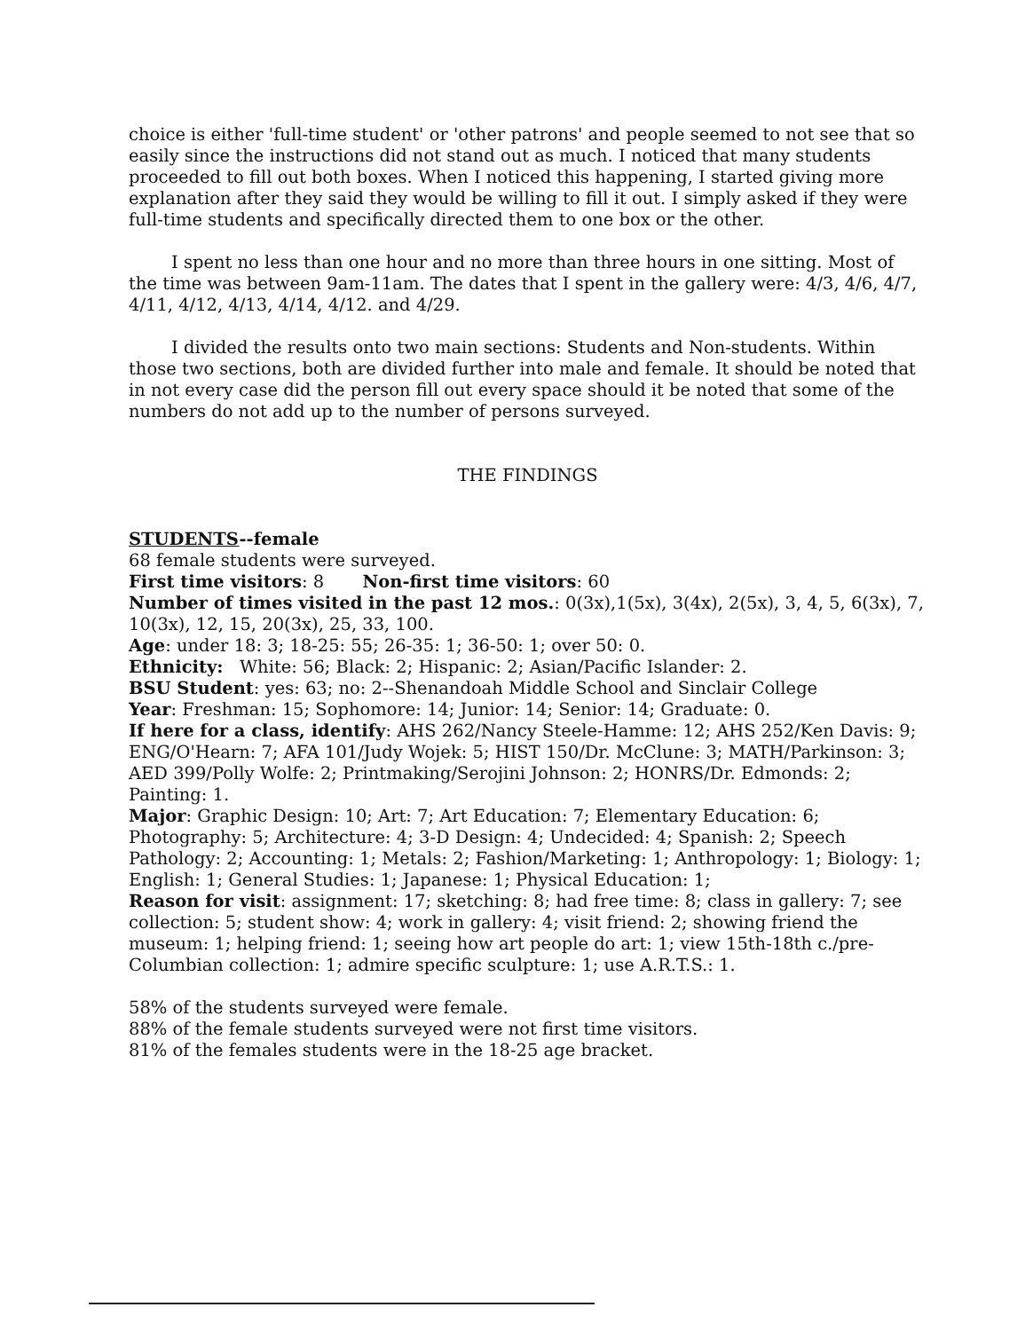choice is either 'full-time student' or 'other patrons' and people seemed to not see that so easily since the instructions did not stand out as much. I noticed that many students proceeded to fill out both boxes. When I noticed this happening, I started giving more explanation after they said they would be willing to fill it out. I simply asked if they were full-time students and specifically directed them to one box or the other.
I spent no less than one hour and no more than three hours in one sitting. Most of the time was between 9am-11am. The dates that I spent in the gallery were: 4/3, 4/6, 4/7, 4/11, 4/12, 4/13, 4/14, 4/12. and 4/29.
I divided the results onto two main sections: Students and Non-students. Within those two sections, both are divided further into male and female. It should be noted that in not every case did the person fill out every space should it be noted that some of the numbers do not add up to the number of persons surveyed.
THE FINDINGS
STUDENTS--female
68 female students were surveyed.
First time visitors: 8 Non-first time visitors: 60
Number of times visited in the past 12 mos.: 0(3x),1(5x), 3(4x), 2(5x), 3, 4, 5, 6(3x), 7, 10(3x), 12, 15, 20(3x), 25, 33, 100.
Age: under 18: 3; 18-25: 55; 26-35: 1; 36-50: 1; over 50: 0.
Ethnicity: White: 56; Black: 2; Hispanic: 2; Asian/Pacific Islander: 2.
BSU Student: yes: 63; no: 2--Shenandoah Middle School and Sinclair College
Year: Freshman: 15; Sophomore: 14; Junior: 14; Senior: 14; Graduate: 0.
If here for a class, identify: AHS 262/Nancy Steele-Hamme: 12; AHS 252/Ken Davis: 9; ENG/O'Hearn: 7; AFA 101/Judy Wojek: 5; HIST 150/Dr. McClune: 3; MATH/Parkinson: 3; AED 399/Polly Wolfe: 2; Printmaking/Serojini Johnson: 2; HONRS/Dr. Edmonds: 2; Painting: 1.
Major: Graphic Design: 10; Art: 7; Art Education: 7; Elementary Education: 6; Photography: 5; Architecture: 4; 3-D Design: 4; Undecided: 4; Spanish: 2; Speech Pathology: 2; Accounting: 1; Metals: 2; Fashion/Marketing: 1; Anthropology: 1; Biology: 1; English: 1; General Studies: 1; Japanese: 1; Physical Education: 1;
Reason for visit: assignment: 17; sketching: 8; had free time: 8; class in gallery: 7; see collection: 5; student show: 4; work in gallery: 4; visit friend: 2; showing friend the museum: 1; helping friend: 1; seeing how art people do art: 1; view 15th-18th c./pre-Columbian collection: 1; admire specific sculpture: 1; use A.R.T.S.: 1.
58% of the students surveyed were female.
88% of the female students surveyed were not first time visitors.
81% of the females students were in the 18-25 age bracket.